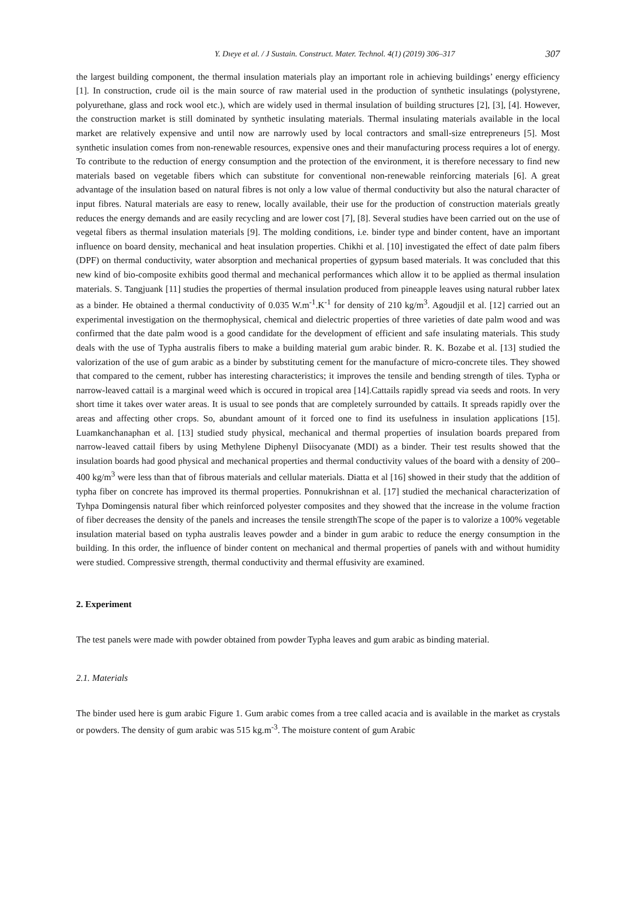Y. Dıeye et al. / J Sustain. Construct. Mater. Technol. 4(1) (2019) 306–317 307
the largest building component, the thermal insulation materials play an important role in achieving buildings’ energy efficiency [1]. In construction, crude oil is the main source of raw material used in the production of synthetic insulatings (polystyrene, polyurethane, glass and rock wool etc.), which are widely used in thermal insulation of building structures [2], [3], [4]. However, the construction market is still dominated by synthetic insulating materials. Thermal insulating materials available in the local market are relatively expensive and until now are narrowly used by local contractors and small-size entrepreneurs [5]. Most synthetic insulation comes from non-renewable resources, expensive ones and their manufacturing process requires a lot of energy. To contribute to the reduction of energy consumption and the protection of the environment, it is therefore necessary to find new materials based on vegetable fibers which can substitute for conventional non-renewable reinforcing materials [6]. A great advantage of the insulation based on natural fibres is not only a low value of thermal conductivity but also the natural character of input fibres. Natural materials are easy to renew, locally available, their use for the production of construction materials greatly reduces the energy demands and are easily recycling and are lower cost [7], [8]. Several studies have been carried out on the use of vegetal fibers as thermal insulation materials [9]. The molding conditions, i.e. binder type and binder content, have an important influence on board density, mechanical and heat insulation properties. Chikhi et al. [10] investigated the effect of date palm fibers (DPF) on thermal conductivity, water absorption and mechanical properties of gypsum based materials. It was concluded that this new kind of bio-composite exhibits good thermal and mechanical performances which allow it to be applied as thermal insulation materials. S. Tangjuank [11] studies the properties of thermal insulation produced from pineapple leaves using natural rubber latex as a binder. He obtained a thermal conductivity of 0.035 W.m<sup>-1</sup>.K<sup>-1</sup> for density of 210 kg/m<sup>3</sup>. Agoudjil et al. [12] carried out an experimental investigation on the thermophysical, chemical and dielectric properties of three varieties of date palm wood and was confirmed that the date palm wood is a good candidate for the development of efficient and safe insulating materials. This study deals with the use of Typha australis fibers to make a building material gum arabic binder. R. K. Bozabe et al. [13] studied the valorization of the use of gum arabic as a binder by substituting cement for the manufacture of micro-concrete tiles. They showed that compared to the cement, rubber has interesting characteristics; it improves the tensile and bending strength of tiles. Typha or narrow-leaved cattail is a marginal weed which is occured in tropical area [14].Cattails rapidly spread via seeds and roots. In very short time it takes over water areas. It is usual to see ponds that are completely surrounded by cattails. It spreads rapidly over the areas and affecting other crops. So, abundant amount of it forced one to find its usefulness in insulation applications [15]. Luamkanchanaphan et al. [13] studied study physical, mechanical and thermal properties of insulation boards prepared from narrow-leaved cattail fibers by using Methylene Diphenyl Diisocyanate (MDI) as a binder. Their test results showed that the insulation boards had good physical and mechanical properties and thermal conductivity values of the board with a density of 200–400 kg/m<sup>3</sup> were less than that of fibrous materials and cellular materials. Diatta et al [16] showed in their study that the addition of typha fiber on concrete has improved its thermal properties. Ponnukrishnan et al. [17] studied the mechanical characterization of Tyhpa Domingensis natural fiber which reinforced polyester composites and they showed that the increase in the volume fraction of fiber decreases the density of the panels and increases the tensile strengthThe scope of the paper is to valorize a 100% vegetable insulation material based on typha australis leaves powder and a binder in gum arabic to reduce the energy consumption in the building. In this order, the influence of binder content on mechanical and thermal properties of panels with and without humidity were studied. Compressive strength, thermal conductivity and thermal effusivity are examined.
2. Experiment
The test panels were made with powder obtained from powder Typha leaves and gum arabic as binding material.
2.1. Materials
The binder used here is gum arabic Figure 1. Gum arabic comes from a tree called acacia and is available in the market as crystals or powders. The density of gum arabic was 515 kg.m<sup>-3</sup>. The moisture content of gum Arabic